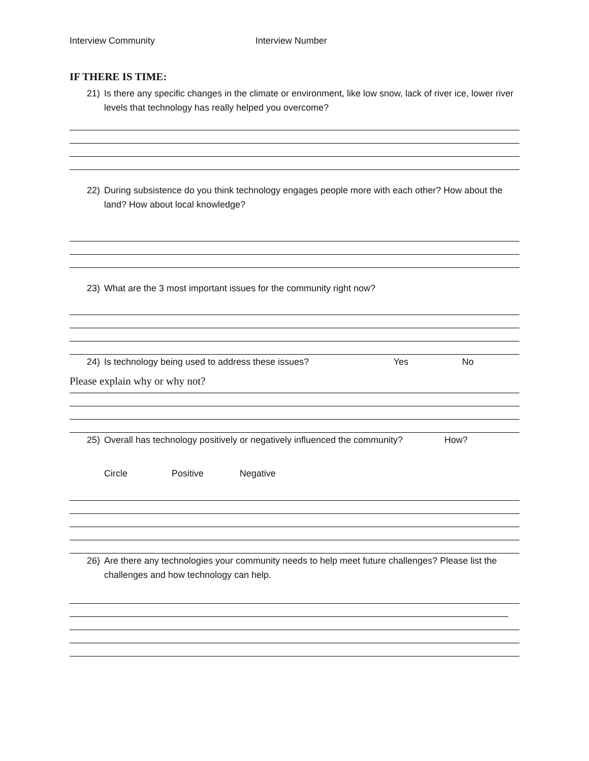Interview Community Interview Number
IF THERE IS TIME:
21) Is there any specific changes in the climate or environment, like low snow, lack of river ice, lower river levels that technology has really helped you overcome?
22) During subsistence do you think technology engages people more with each other? How about the land? How about local knowledge?
23) What are the 3 most important issues for the community right now?
24) Is technology being used to address these issues? Yes No
Please explain why or why not?
25) Overall has technology positively or negatively influenced the community? How?
Circle Positive Negative
26) Are there any technologies your community needs to help meet future challenges? Please list the challenges and how technology can help.